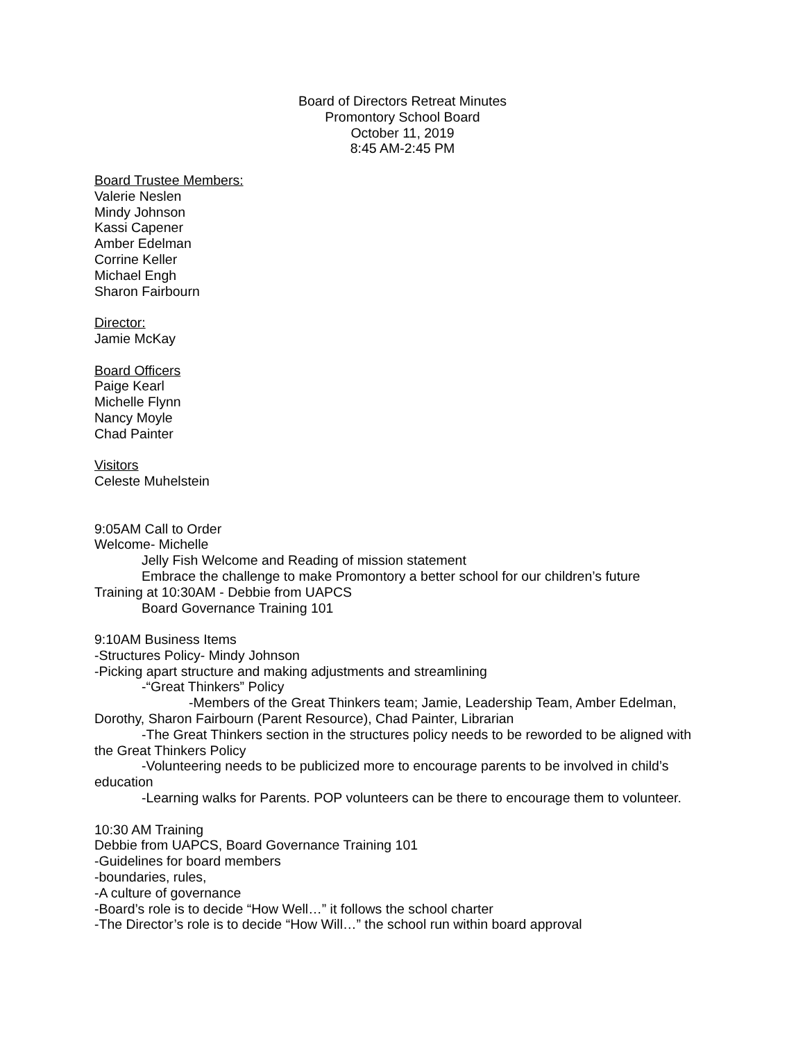Board of Directors Retreat Minutes
Promontory School Board
October 11, 2019
8:45 AM-2:45 PM
Board Trustee Members:
Valerie Neslen
Mindy Johnson
Kassi Capener
Amber Edelman
Corrine Keller
Michael Engh
Sharon Fairbourn
Director:
Jamie McKay
Board Officers
Paige Kearl
Michelle Flynn
Nancy Moyle
Chad Painter
Visitors
Celeste Muhelstein
9:05AM Call to Order
Welcome- Michelle
Jelly Fish Welcome and Reading of mission statement
Embrace the challenge to make Promontory a better school for our children’s future
Training at 10:30AM - Debbie from UAPCS
Board Governance Training 101
9:10AM Business Items
-Structures Policy- Mindy Johnson
-Picking apart structure and making adjustments and streamlining
-“Great Thinkers” Policy
-Members of the Great Thinkers team; Jamie, Leadership Team, Amber Edelman, Dorothy, Sharon Fairbourn (Parent Resource), Chad Painter, Librarian
-The Great Thinkers section in the structures policy needs to be reworded to be aligned with the Great Thinkers Policy
-Volunteering needs to be publicized more to encourage parents to be involved in child’s education
-Learning walks for Parents. POP volunteers can be there to encourage them to volunteer.
10:30 AM Training
Debbie from UAPCS, Board Governance Training 101
-Guidelines for board members
-boundaries, rules,
-A culture of governance
-Board’s role is to decide “How Well…” it follows the school charter
-The Director’s role is to decide “How Will…” the school run within board approval